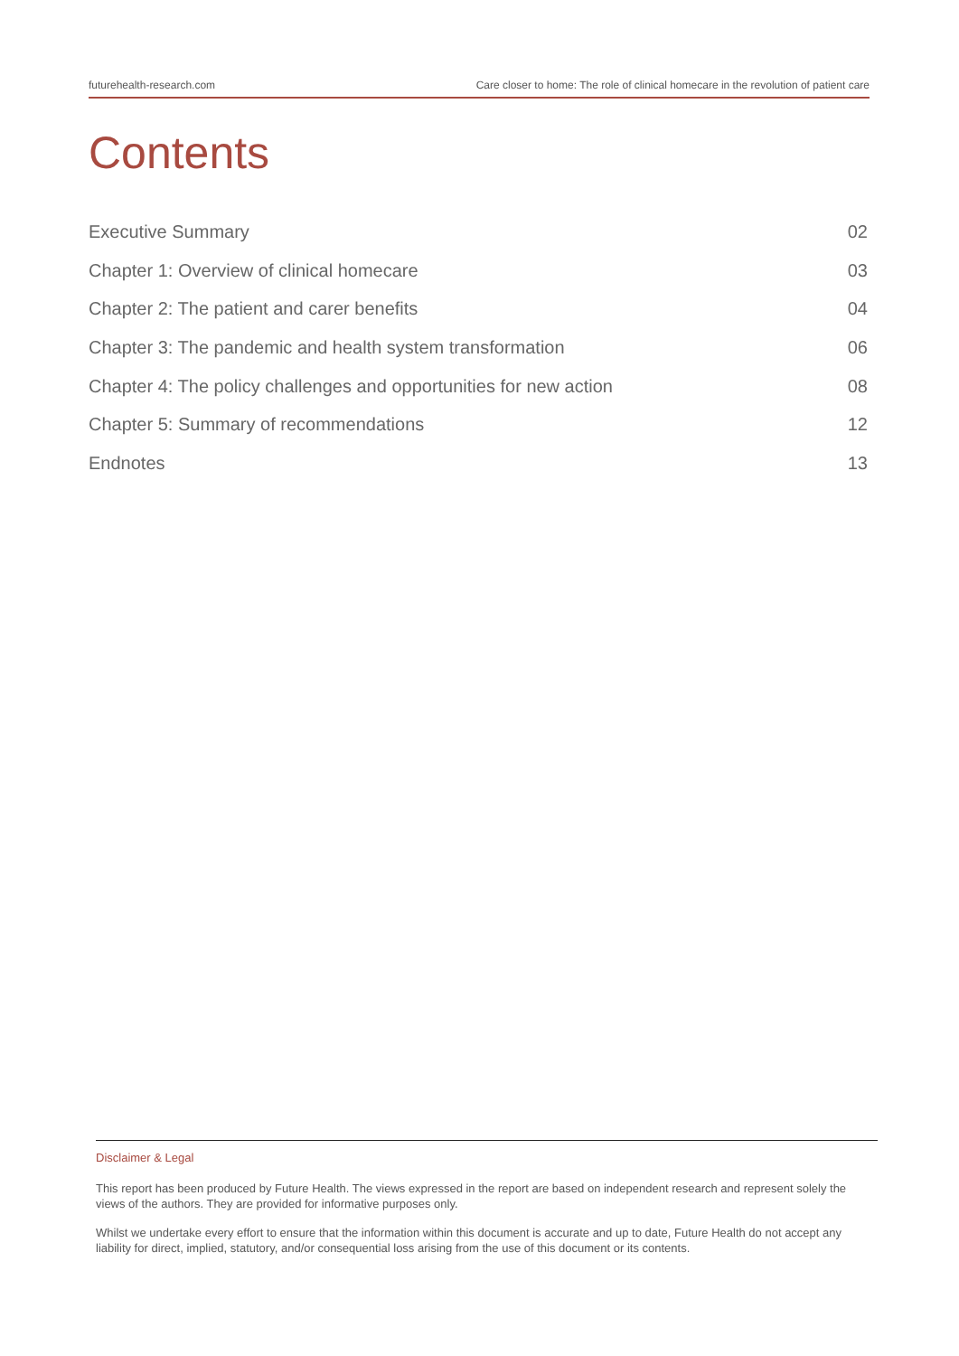futurehealth-research.com Care closer to home: The role of clinical homecare in the revolution of patient care
Contents
Executive Summary 02
Chapter 1: Overview of clinical homecare 03
Chapter 2: The patient and carer benefits 04
Chapter 3: The pandemic and health system transformation 06
Chapter 4: The policy challenges and opportunities for new action 08
Chapter 5: Summary of recommendations 12
Endnotes 13
Disclaimer & Legal
This report has been produced by Future Health. The views expressed in the report are based on independent research and represent solely the views of the authors. They are provided for informative purposes only.
Whilst we undertake every effort to ensure that the information within this document is accurate and up to date, Future Health do not accept any liability for direct, implied, statutory, and/or consequential loss arising from the use of this document or its contents.